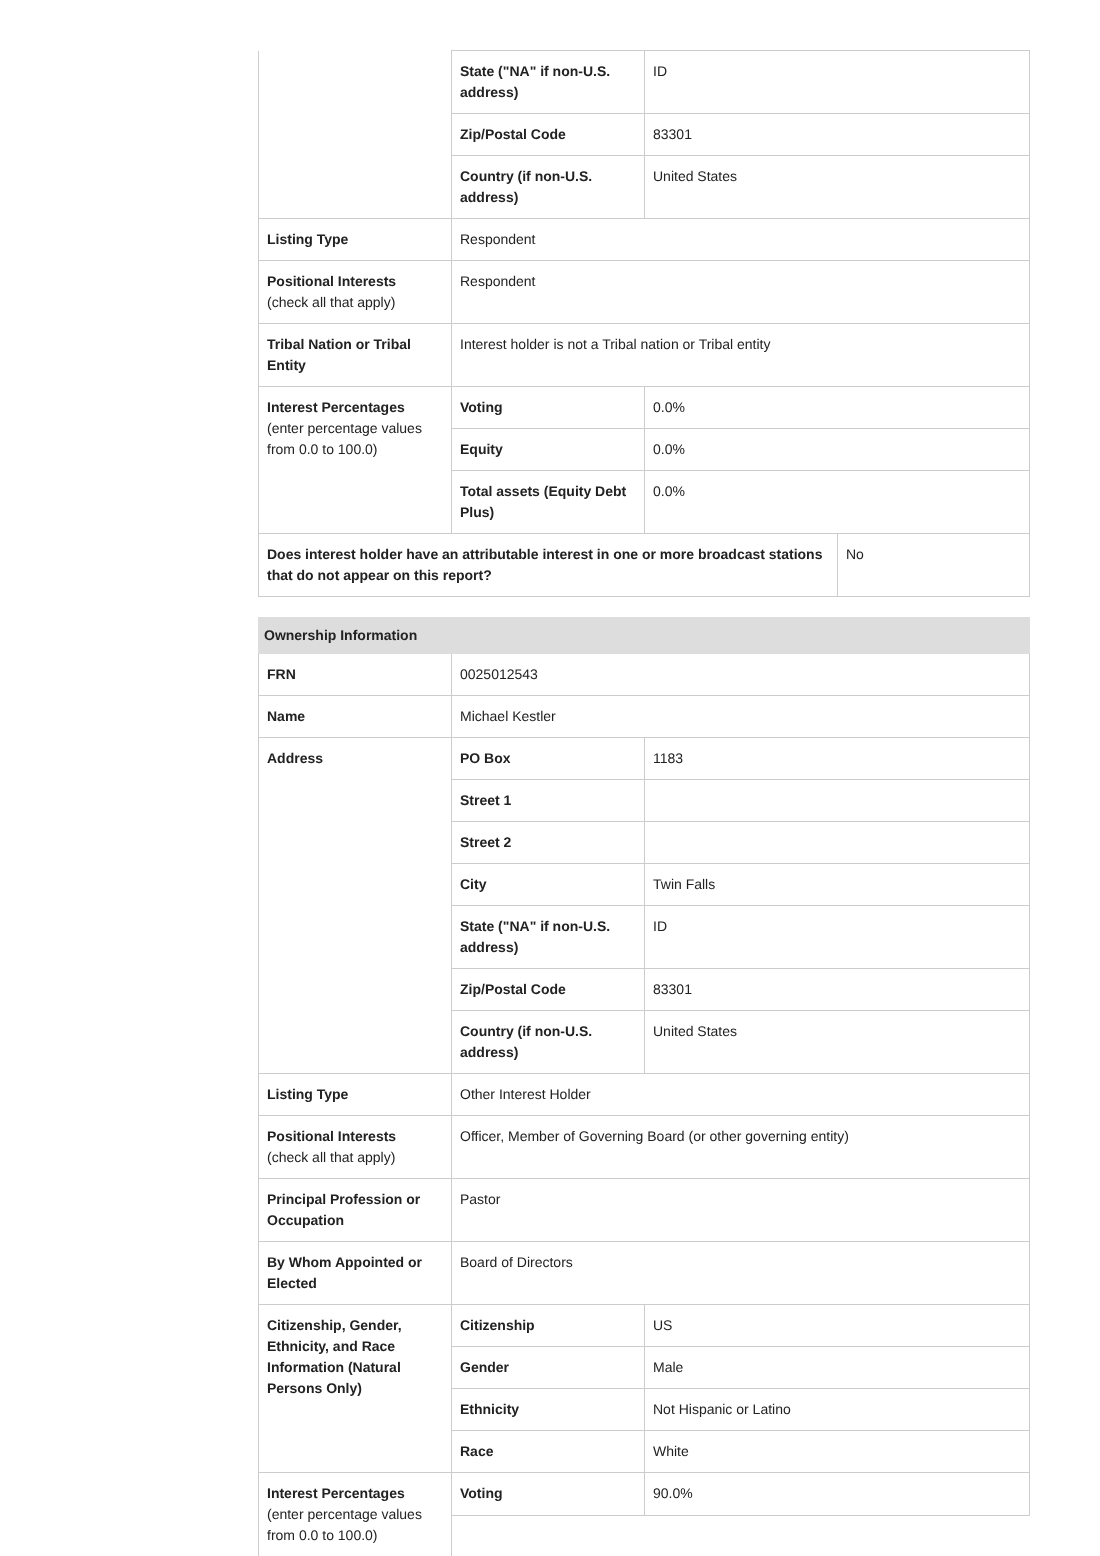| | State ("NA" if non-U.S. address) | ID | |
| | Zip/Postal Code | 83301 | |
| | Country (if non-U.S. address) | United States | |
| Listing Type | Respondent | | |
| Positional Interests (check all that apply) | Respondent | | |
| Tribal Nation or Tribal Entity | Interest holder is not a Tribal nation or Tribal entity | | |
| Interest Percentages (enter percentage values from 0.0 to 100.0) | Voting | 0.0% | |
| | Equity | 0.0% | |
| | Total assets (Equity Debt Plus) | 0.0% | |
| Does interest holder have an attributable interest in one or more broadcast stations that do not appear on this report? | | | No |
| Ownership Information | | |
| FRN | 0025012543 | |
| Name | Michael Kestler | |
| Address | PO Box | 1183 |
| | Street 1 | |
| | Street 2 | |
| | City | Twin Falls |
| | State ("NA" if non-U.S. address) | ID |
| | Zip/Postal Code | 83301 |
| | Country (if non-U.S. address) | United States |
| Listing Type | Other Interest Holder | |
| Positional Interests (check all that apply) | Officer, Member of Governing Board (or other governing entity) | |
| Principal Profession or Occupation | Pastor | |
| By Whom Appointed or Elected | Board of Directors | |
| Citizenship, Gender, Ethnicity, and Race Information (Natural Persons Only) | Citizenship | US |
| | Gender | Male |
| | Ethnicity | Not Hispanic or Latino |
| | Race | White |
| Interest Percentages (enter percentage values from 0.0 to 100.0) | Voting | 90.0% |